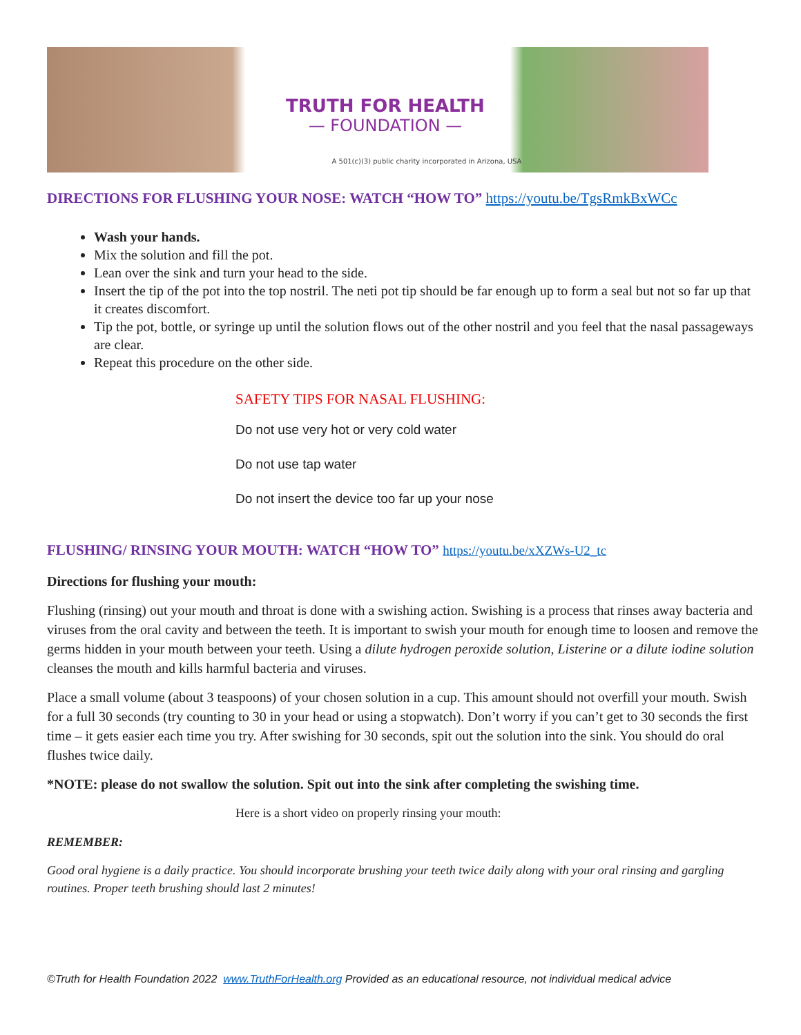TRUTH FOR HEALTH
— FOUNDATION —
A 501(c)(3) public charity incorporated in Arizona, USA
DIRECTIONS FOR FLUSHING YOUR NOSE: WATCH “HOW TO” https://youtu.be/TgsRmkBxWCc
Wash your hands.
Mix the solution and fill the pot.
Lean over the sink and turn your head to the side.
Insert the tip of the pot into the top nostril. The neti pot tip should be far enough up to form a seal but not so far up that it creates discomfort.
Tip the pot, bottle, or syringe up until the solution flows out of the other nostril and you feel that the nasal passageways are clear.
Repeat this procedure on the other side.
SAFETY TIPS FOR NASAL FLUSHING:
Do not use very hot or very cold water
Do not use tap water
Do not insert the device too far up your nose
FLUSHING/ RINSING YOUR MOUTH: WATCH “HOW TO” https://youtu.be/xXZWs-U2_tc
Directions for flushing your mouth:
Flushing (rinsing) out your mouth and throat is done with a swishing action. Swishing is a process that rinses away bacteria and viruses from the oral cavity and between the teeth. It is important to swish your mouth for enough time to loosen and remove the germs hidden in your mouth between your teeth. Using a dilute hydrogen peroxide solution, Listerine or a dilute iodine solution cleanses the mouth and kills harmful bacteria and viruses.
Place a small volume (about 3 teaspoons) of your chosen solution in a cup. This amount should not overfill your mouth. Swish for a full 30 seconds (try counting to 30 in your head or using a stopwatch). Don’t worry if you can’t get to 30 seconds the first time – it gets easier each time you try. After swishing for 30 seconds, spit out the solution into the sink. You should do oral flushes twice daily.
*NOTE: please do not swallow the solution. Spit out into the sink after completing the swishing time.
Here is a short video on properly rinsing your mouth:
REMEMBER:
Good oral hygiene is a daily practice. You should incorporate brushing your teeth twice daily along with your oral rinsing and gargling routines. Proper teeth brushing should last 2 minutes!
©Truth for Health Foundation 2022 www.TruthForHealth.org Provided as an educational resource, not individual medical advice